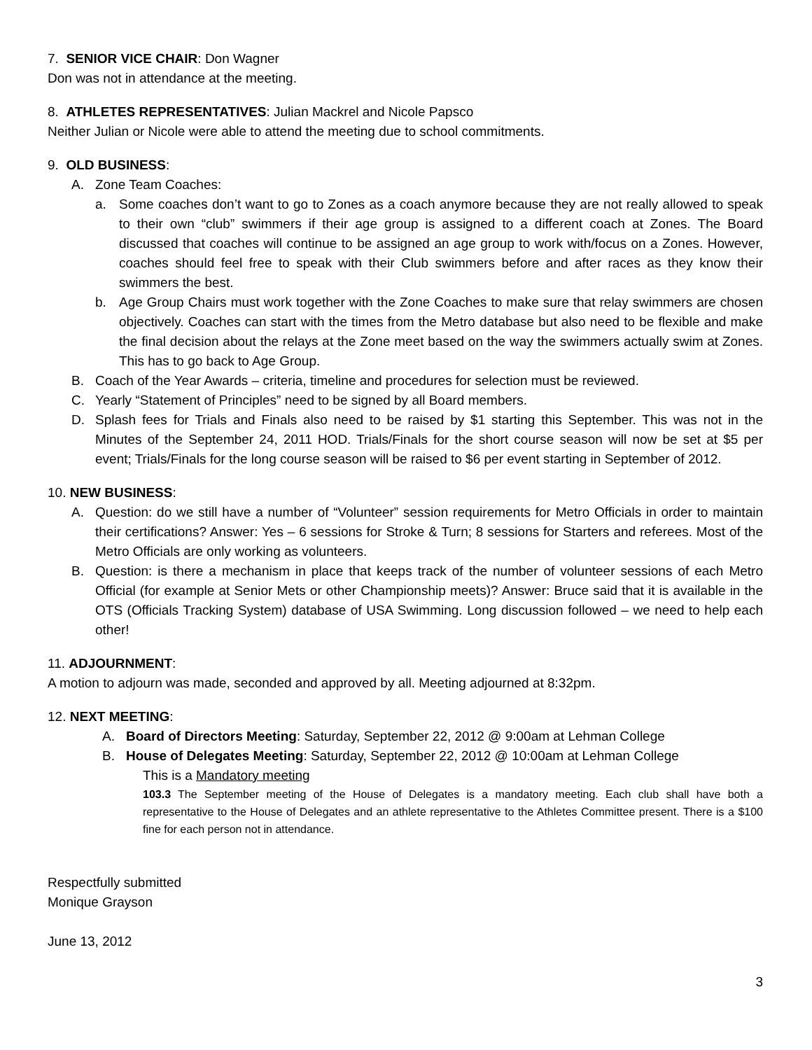7. SENIOR VICE CHAIR: Don Wagner
Don was not in attendance at the meeting.
8. ATHLETES REPRESENTATIVES: Julian Mackrel and Nicole Papsco
Neither Julian or Nicole were able to attend the meeting due to school commitments.
9. OLD BUSINESS:
A. Zone Team Coaches:
a. Some coaches don’t want to go to Zones as a coach anymore because they are not really allowed to speak to their own “club” swimmers if their age group is assigned to a different coach at Zones. The Board discussed that coaches will continue to be assigned an age group to work with/focus on a Zones. However, coaches should feel free to speak with their Club swimmers before and after races as they know their swimmers the best.
b. Age Group Chairs must work together with the Zone Coaches to make sure that relay swimmers are chosen objectively. Coaches can start with the times from the Metro database but also need to be flexible and make the final decision about the relays at the Zone meet based on the way the swimmers actually swim at Zones. This has to go back to Age Group.
B. Coach of the Year Awards – criteria, timeline and procedures for selection must be reviewed.
C. Yearly “Statement of Principles” need to be signed by all Board members.
D. Splash fees for Trials and Finals also need to be raised by $1 starting this September. This was not in the Minutes of the September 24, 2011 HOD. Trials/Finals for the short course season will now be set at $5 per event; Trials/Finals for the long course season will be raised to $6 per event starting in September of 2012.
10. NEW BUSINESS:
A. Question: do we still have a number of “Volunteer” session requirements for Metro Officials in order to maintain their certifications? Answer: Yes – 6 sessions for Stroke & Turn; 8 sessions for Starters and referees. Most of the Metro Officials are only working as volunteers.
B. Question: is there a mechanism in place that keeps track of the number of volunteer sessions of each Metro Official (for example at Senior Mets or other Championship meets)? Answer: Bruce said that it is available in the OTS (Officials Tracking System) database of USA Swimming. Long discussion followed – we need to help each other!
11. ADJOURNMENT:
A motion to adjourn was made, seconded and approved by all. Meeting adjourned at 8:32pm.
12. NEXT MEETING:
A. Board of Directors Meeting: Saturday, September 22, 2012 @ 9:00am at Lehman College
B. House of Delegates Meeting: Saturday, September 22, 2012 @ 10:00am at Lehman College
This is a Mandatory meeting
103.3 The September meeting of the House of Delegates is a mandatory meeting. Each club shall have both a representative to the House of Delegates and an athlete representative to the Athletes Committee present. There is a $100 fine for each person not in attendance.
Respectfully submitted
Monique Grayson
June 13, 2012
3